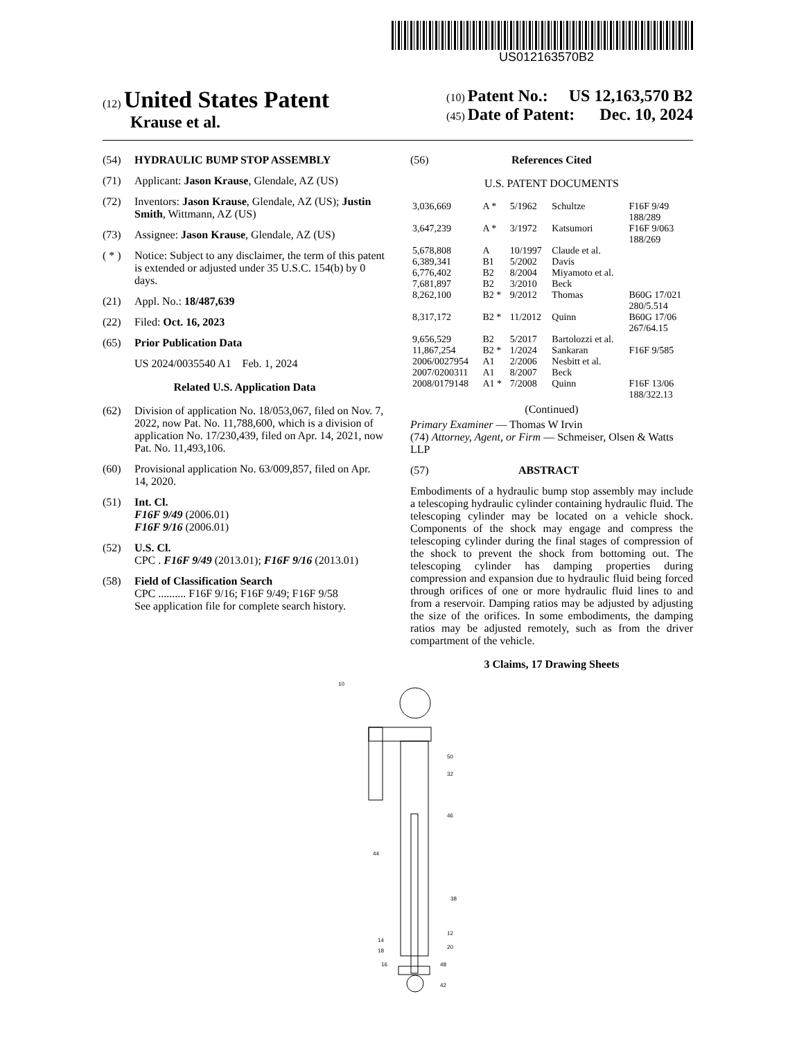US012163570B2
(12) United States Patent
Krause et al.
(10) Patent No.: US 12,163,570 B2
(45) Date of Patent: Dec. 10, 2024
(54) HYDRAULIC BUMP STOP ASSEMBLY
(71) Applicant: Jason Krause, Glendale, AZ (US)
(72) Inventors: Jason Krause, Glendale, AZ (US); Justin Smith, Wittmann, AZ (US)
(73) Assignee: Jason Krause, Glendale, AZ (US)
( * ) Notice: Subject to any disclaimer, the term of this patent is extended or adjusted under 35 U.S.C. 154(b) by 0 days.
(21) Appl. No.: 18/487,639
(22) Filed: Oct. 16, 2023
(65) Prior Publication Data
US 2024/0035540 A1 Feb. 1, 2024
Related U.S. Application Data
(62) Division of application No. 18/053,067, filed on Nov. 7, 2022, now Pat. No. 11,788,600, which is a division of application No. 17/230,439, filed on Apr. 14, 2021, now Pat. No. 11,493,106.
(60) Provisional application No. 63/009,857, filed on Apr. 14, 2020.
(51) Int. Cl.
F16F 9/49 (2006.01)
F16F 9/16 (2006.01)
(52) U.S. Cl.
CPC . F16F 9/49 (2013.01); F16F 9/16 (2013.01)
(58) Field of Classification Search
CPC .......... F16F 9/16; F16F 9/49; F16F 9/58
See application file for complete search history.
(56) References Cited
U.S. PATENT DOCUMENTS
| 3,036,669 | A * | 5/1962 | Schultze | F16F 9/49 188/289 |
| 3,647,239 | A * | 3/1972 | Katsumori | F16F 9/063 188/269 |
| 5,678,808 | A | 10/1997 | Claude et al. | |
| 6,389,341 | B1 | 5/2002 | Davis | |
| 6,776,402 | B2 | 8/2004 | Miyamoto et al. | |
| 7,681,897 | B2 | 3/2010 | Beck | |
| 8,262,100 | B2 * | 9/2012 | Thomas | B60G 17/021 280/5.514 |
| 8,317,172 | B2 * | 11/2012 | Quinn | B60G 17/06 267/64.15 |
| 9,656,529 | B2 | 5/2017 | Bartolozzi et al. | |
| 11,867,254 | B2 * | 1/2024 | Sankaran | F16F 9/585 |
| 2006/0027954 | A1 | 2/2006 | Nesbitt et al. | |
| 2007/0200311 | A1 | 8/2007 | Beck | |
| 2008/0179148 | A1 * | 7/2008 | Quinn | F16F 13/06 188/322.13 |
(Continued)
Primary Examiner — Thomas W Irvin
(74) Attorney, Agent, or Firm — Schmeiser, Olsen & Watts LLP
(57) ABSTRACT
Embodiments of a hydraulic bump stop assembly may include a telescoping hydraulic cylinder containing hydraulic fluid. The telescoping cylinder may be located on a vehicle shock. Components of the shock may engage and compress the telescoping cylinder during the final stages of compression of the shock to prevent the shock from bottoming out. The telescoping cylinder has damping properties during compression and expansion due to hydraulic fluid being forced through orifices of one or more hydraulic fluid lines to and from a reservoir. Damping ratios may be adjusted by adjusting the size of the orifices. In some embodiments, the damping ratios may be adjusted remotely, such as from the driver compartment of the vehicle.
3 Claims, 17 Drawing Sheets
10
50
32
46
44
38
12
14
20
18
16
48
42